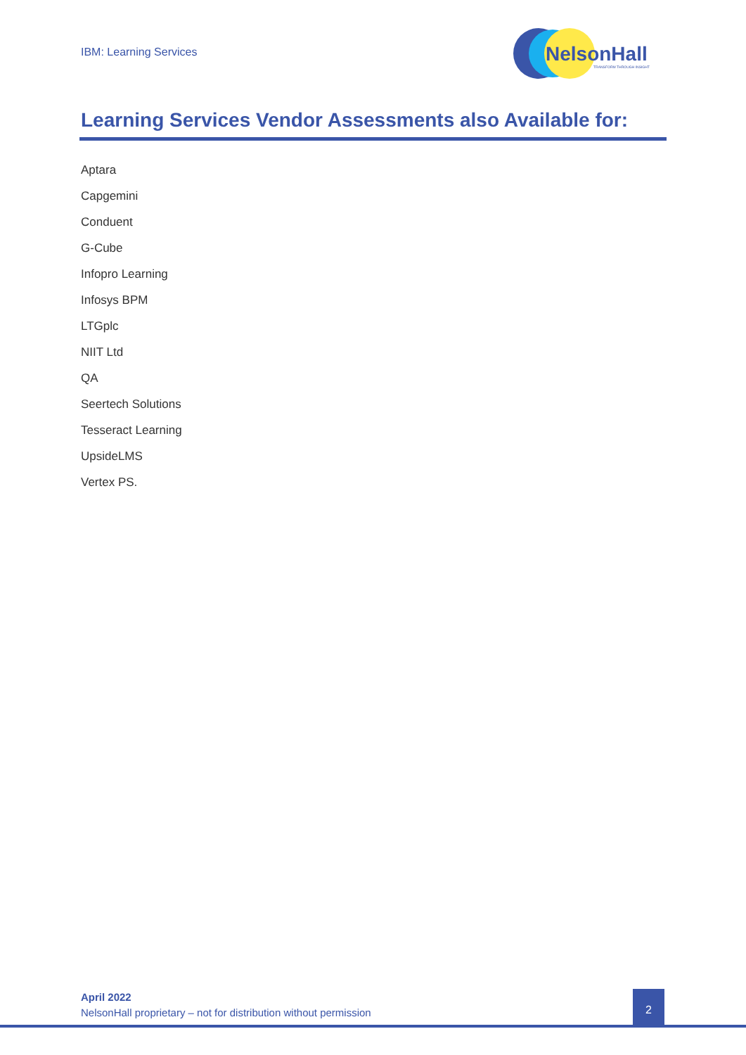IBM: Learning Services
NelsonHall
TRANSFORM THROUGH INSIGHT
Learning Services Vendor Assessments also Available for:
Aptara
Capgemini
Conduent
G-Cube
Infopro Learning
Infosys BPM
LTGplc
NIIT Ltd
QA
Seertech Solutions
Tesseract Learning
UpsideLMS
Vertex PS.
April 2022
NelsonHall proprietary – not for distribution without permission
2